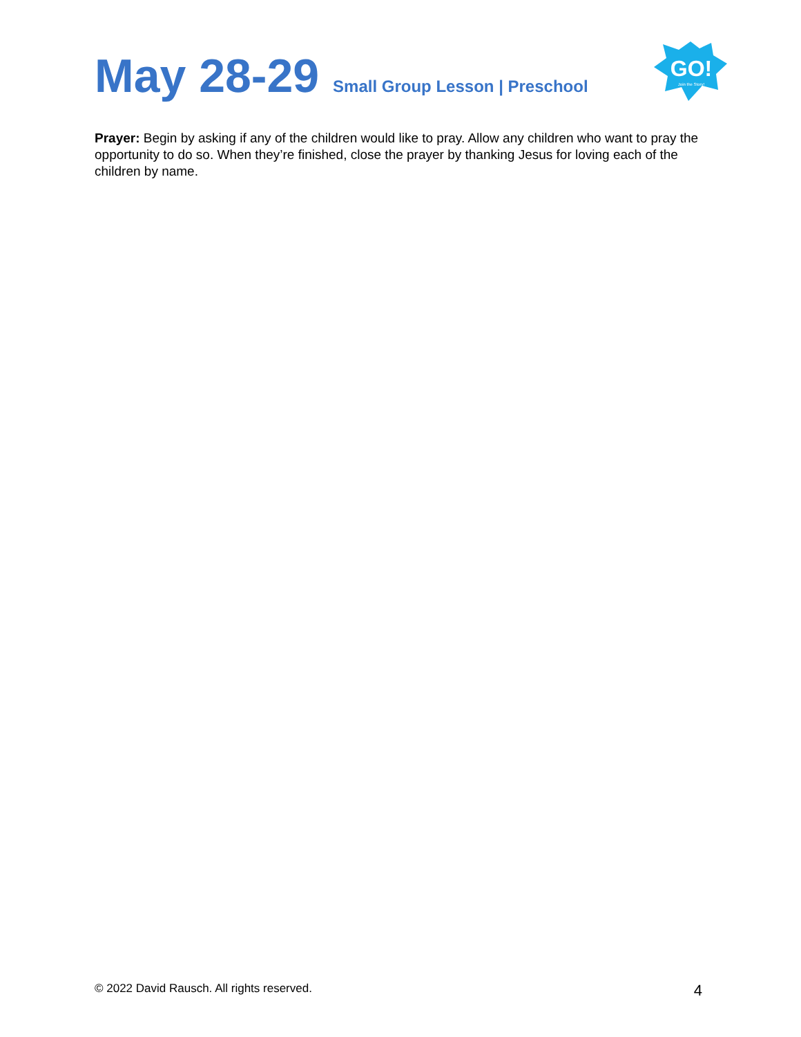May 28-29 Small Group Lesson | Preschool
GO!
Join the Story!
Prayer: Begin by asking if any of the children would like to pray. Allow any children who want to pray the opportunity to do so. When they’re finished, close the prayer by thanking Jesus for loving each of the children by name.
© 2022 David Rausch. All rights reserved. 4